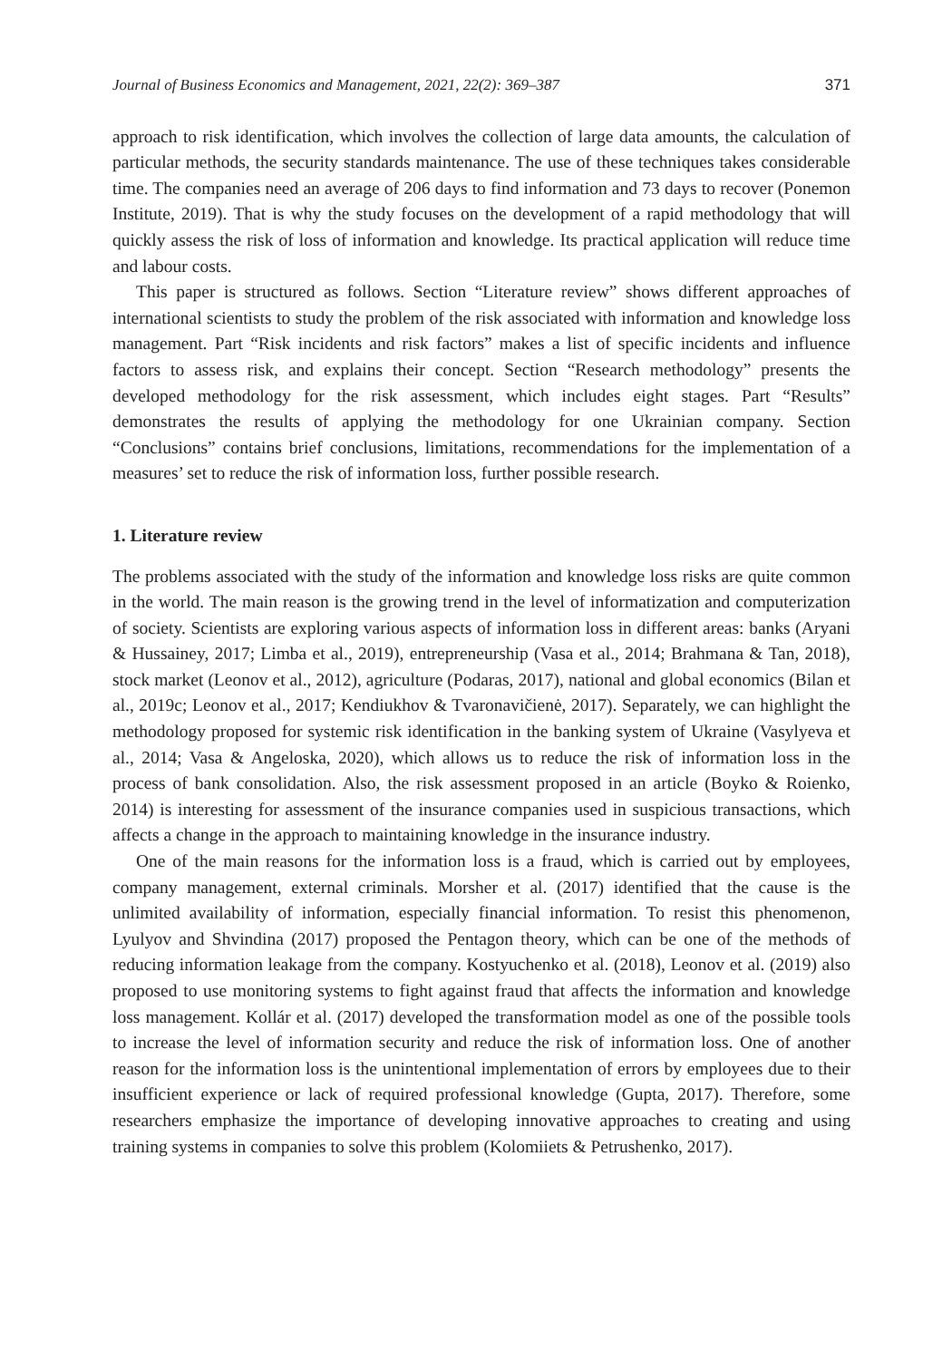Journal of Business Economics and Management, 2021, 22(2): 369–387 371
approach to risk identification, which involves the collection of large data amounts, the calculation of particular methods, the security standards maintenance. The use of these techniques takes considerable time. The companies need an average of 206 days to find information and 73 days to recover (Ponemon Institute, 2019). That is why the study focuses on the development of a rapid methodology that will quickly assess the risk of loss of information and knowledge. Its practical application will reduce time and labour costs.
This paper is structured as follows. Section “Literature review” shows different approaches of international scientists to study the problem of the risk associated with information and knowledge loss management. Part “Risk incidents and risk factors” makes a list of specific incidents and influence factors to assess risk, and explains their concept. Section “Research methodology” presents the developed methodology for the risk assessment, which includes eight stages. Part “Results” demonstrates the results of applying the methodology for one Ukrainian company. Section “Conclusions” contains brief conclusions, limitations, recommendations for the implementation of a measures’ set to reduce the risk of information loss, further possible research.
1. Literature review
The problems associated with the study of the information and knowledge loss risks are quite common in the world. The main reason is the growing trend in the level of informatization and computerization of society. Scientists are exploring various aspects of information loss in different areas: banks (Aryani & Hussainey, 2017; Limba et al., 2019), entrepreneurship (Vasa et al., 2014; Brahmana & Tan, 2018), stock market (Leonov et al., 2012), agriculture (Podaras, 2017), national and global economics (Bilan et al., 2019c; Leonov et al., 2017; Kendiukhov & Tvaronavičienė, 2017). Separately, we can highlight the methodology proposed for systemic risk identification in the banking system of Ukraine (Vasylyeva et al., 2014; Vasa & Angeloska, 2020), which allows us to reduce the risk of information loss in the process of bank consolidation. Also, the risk assessment proposed in an article (Boyko & Roienko, 2014) is interesting for assessment of the insurance companies used in suspicious transactions, which affects a change in the approach to maintaining knowledge in the insurance industry.
One of the main reasons for the information loss is a fraud, which is carried out by employees, company management, external criminals. Morsher et al. (2017) identified that the cause is the unlimited availability of information, especially financial information. To resist this phenomenon, Lyulyov and Shvindina (2017) proposed the Pentagon theory, which can be one of the methods of reducing information leakage from the company. Kostyuchenko et al. (2018), Leonov et al. (2019) also proposed to use monitoring systems to fight against fraud that affects the information and knowledge loss management. Kollár et al. (2017) developed the transformation model as one of the possible tools to increase the level of information security and reduce the risk of information loss. One of another reason for the information loss is the unintentional implementation of errors by employees due to their insufficient experience or lack of required professional knowledge (Gupta, 2017). Therefore, some researchers emphasize the importance of developing innovative approaches to creating and using training systems in companies to solve this problem (Kolomiiets & Petrushenko, 2017).